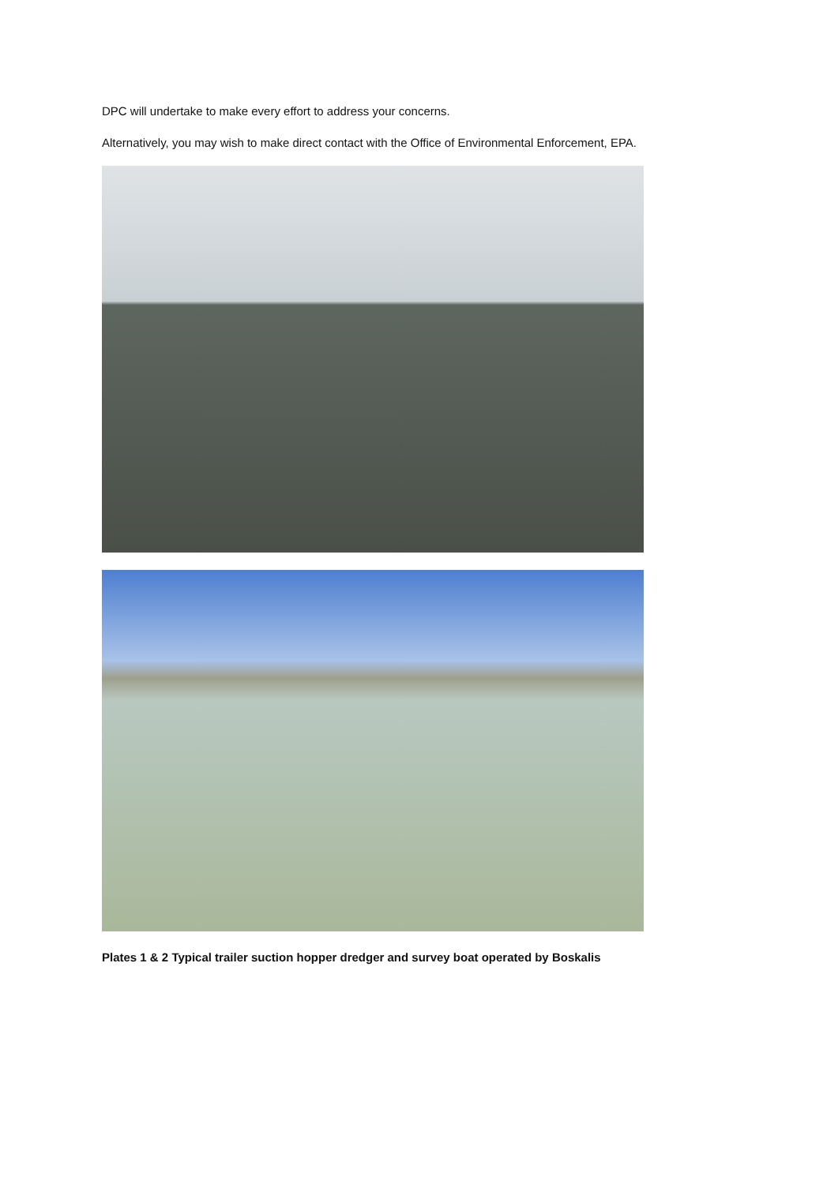DPC will undertake to make every effort to address your concerns.
Alternatively, you may wish to make direct contact with the Office of Environmental Enforcement, EPA.
Plates 1 & 2 Typical trailer suction hopper dredger and survey boat operated by Boskalis